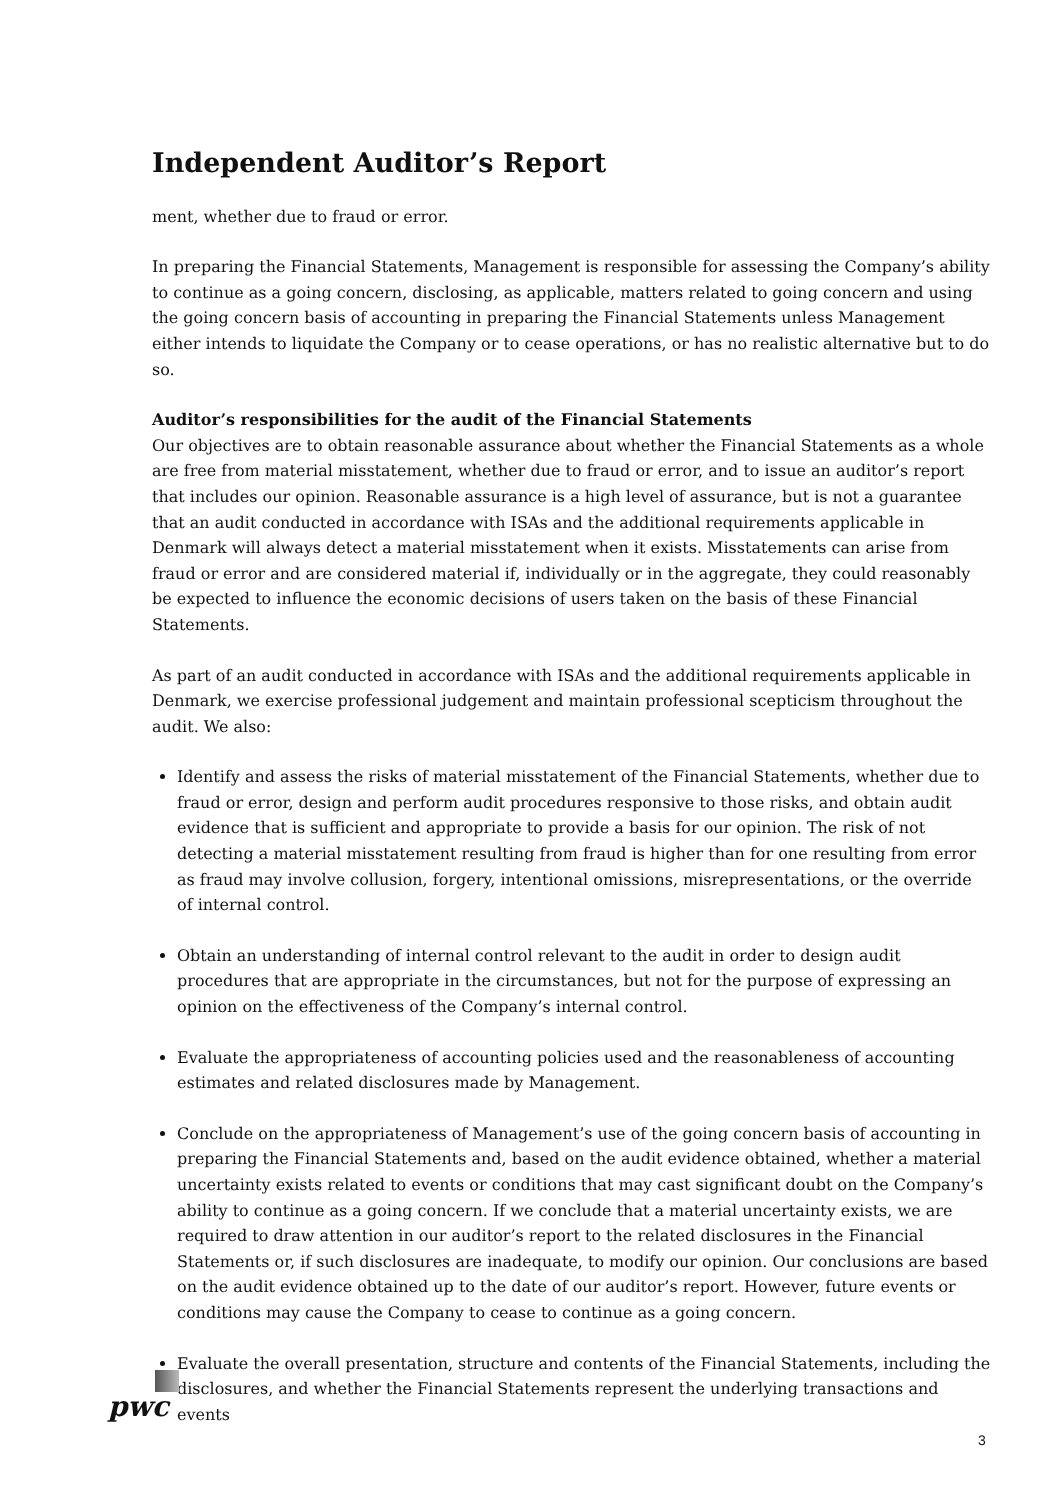Independent Auditor’s Report
ment, whether due to fraud or error.
In preparing the Financial Statements, Management is responsible for assessing the Company’s ability to continue as a going concern, disclosing, as applicable, matters related to going concern and using the going concern basis of accounting in preparing the Financial Statements unless Management either intends to liquidate the Company or to cease operations, or has no realistic alternative but to do so.
Auditor’s responsibilities for the audit of the Financial Statements
Our objectives are to obtain reasonable assurance about whether the Financial Statements as a whole are free from material misstatement, whether due to fraud or error, and to issue an auditor’s report that includes our opinion. Reasonable assurance is a high level of assurance, but is not a guarantee that an audit conducted in accordance with ISAs and the additional requirements applicable in Denmark will always detect a material misstatement when it exists. Misstatements can arise from fraud or error and are considered material if, individually or in the aggregate, they could reasonably be expected to influence the economic decisions of users taken on the basis of these Financial Statements.
As part of an audit conducted in accordance with ISAs and the additional requirements applicable in Denmark, we exercise professional judgement and maintain professional scepticism throughout the audit. We also:
Identify and assess the risks of material misstatement of the Financial Statements, whether due to fraud or error, design and perform audit procedures responsive to those risks, and obtain audit evidence that is sufficient and appropriate to provide a basis for our opinion. The risk of not detecting a material misstatement resulting from fraud is higher than for one resulting from error as fraud may involve collusion, forgery, intentional omissions, misrepresentations, or the override of internal control.
Obtain an understanding of internal control relevant to the audit in order to design audit procedures that are appropriate in the circumstances, but not for the purpose of expressing an opinion on the effectiveness of the Company’s internal control.
Evaluate the appropriateness of accounting policies used and the reasonableness of accounting estimates and related disclosures made by Management.
Conclude on the appropriateness of Management’s use of the going concern basis of accounting in preparing the Financial Statements and, based on the audit evidence obtained, whether a material uncertainty exists related to events or conditions that may cast significant doubt on the Company’s ability to continue as a going concern. If we conclude that a material uncertainty exists, we are required to draw attention in our auditor’s report to the related disclosures in the Financial Statements or, if such disclosures are inadequate, to modify our opinion. Our conclusions are based on the audit evidence obtained up to the date of our auditor’s report. However, future events or conditions may cause the Company to cease to continue as a going concern.
Evaluate the overall presentation, structure and contents of the Financial Statements, including the disclosures, and whether the Financial Statements represent the underlying transactions and events
pwc
3